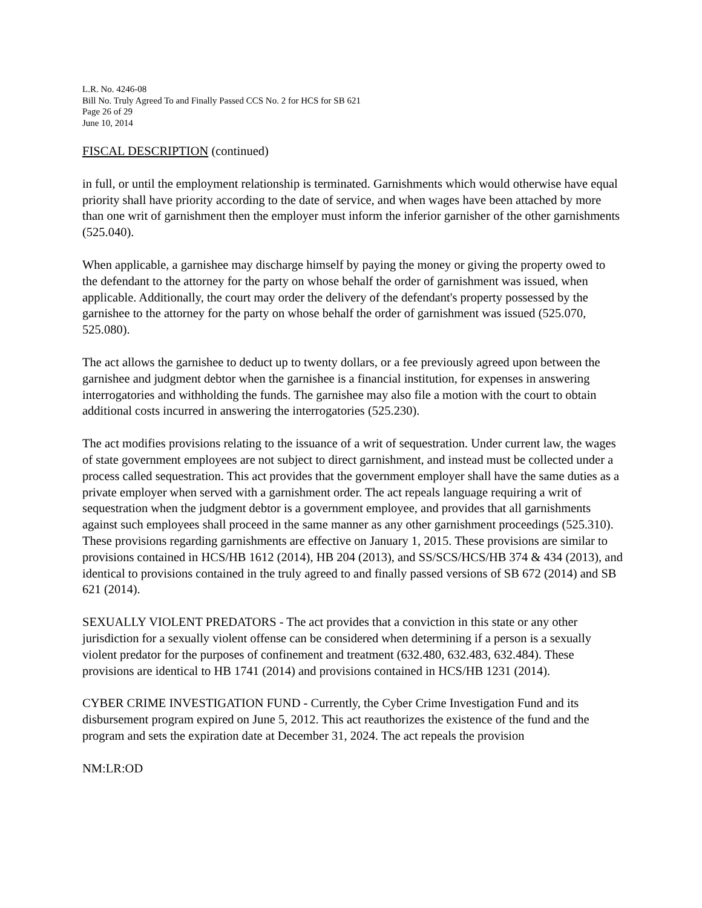L.R. No. 4246-08
Bill No. Truly Agreed To and Finally Passed CCS No. 2 for HCS for SB 621
Page 26 of 29
June 10, 2014
FISCAL DESCRIPTION (continued)
in full, or until the employment relationship is terminated. Garnishments which would otherwise have equal priority shall have priority according to the date of service, and when wages have been attached by more than one writ of garnishment then the employer must inform the inferior garnisher of the other garnishments (525.040).
When applicable, a garnishee may discharge himself by paying the money or giving the property owed to the defendant to the attorney for the party on whose behalf the order of garnishment was issued, when applicable. Additionally, the court may order the delivery of the defendant's property possessed by the garnishee to the attorney for the party on whose behalf the order of garnishment was issued (525.070, 525.080).
The act allows the garnishee to deduct up to twenty dollars, or a fee previously agreed upon between the garnishee and judgment debtor when the garnishee is a financial institution, for expenses in answering interrogatories and withholding the funds. The garnishee may also file a motion with the court to obtain additional costs incurred in answering the interrogatories (525.230).
The act modifies provisions relating to the issuance of a writ of sequestration. Under current law, the wages of state government employees are not subject to direct garnishment, and instead must be collected under a process called sequestration. This act provides that the government employer shall have the same duties as a private employer when served with a garnishment order. The act repeals language requiring a writ of sequestration when the judgment debtor is a government employee, and provides that all garnishments against such employees shall proceed in the same manner as any other garnishment proceedings (525.310). These provisions regarding garnishments are effective on January 1, 2015. These provisions are similar to provisions contained in HCS/HB 1612 (2014), HB 204 (2013), and SS/SCS/HCS/HB 374 & 434 (2013), and identical to provisions contained in the truly agreed to and finally passed versions of SB 672 (2014) and SB 621 (2014).
SEXUALLY VIOLENT PREDATORS - The act provides that a conviction in this state or any other jurisdiction for a sexually violent offense can be considered when determining if a person is a sexually violent predator for the purposes of confinement and treatment (632.480, 632.483, 632.484). These provisions are identical to HB 1741 (2014) and provisions contained in HCS/HB 1231 (2014).
CYBER CRIME INVESTIGATION FUND - Currently, the Cyber Crime Investigation Fund and its disbursement program expired on June 5, 2012. This act reauthorizes the existence of the fund and the program and sets the expiration date at December 31, 2024. The act repeals the provision
NM:LR:OD